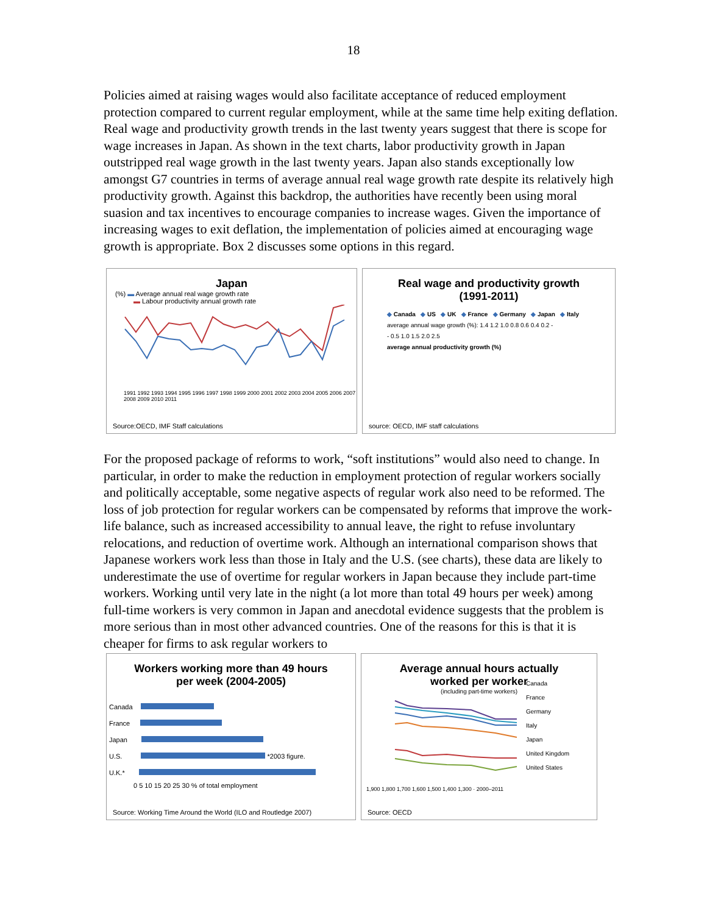18
Policies aimed at raising wages would also facilitate acceptance of reduced employment protection compared to current regular employment, while at the same time help exiting deflation. Real wage and productivity growth trends in the last twenty years suggest that there is scope for wage increases in Japan. As shown in the text charts, labor productivity growth in Japan outstripped real wage growth in the last twenty years. Japan also stands exceptionally low amongst G7 countries in terms of average annual real wage growth rate despite its relatively high productivity growth. Against this backdrop, the authorities have recently been using moral suasion and tax incentives to encourage companies to increase wages. Given the importance of increasing wages to exit deflation, the implementation of policies aimed at encouraging wage growth is appropriate. Box 2 discusses some options in this regard.
Japan
(%) ▬ Average annual real wage growth rate
▬ Labour productivity annual growth rate
1991 1992 1993 1994 1995 1996 1997 1998 1999 2000 2001 2002 2003 2004 2005 2006 2007 2008 2009 2010 2011
Source:OECD, IMF Staff calculations
Real wage and productivity growth
(1991-2011)
◆ Canada ◆ US ◆ UK ◆ France ◆ Germany ◆ Japan ◆ Italy
average annual wage growth (%): 1.4 1.2 1.0 0.8 0.6 0.4 0.2 -
- 0.5 1.0 1.5 2.0 2.5
average annual productivity growth (%)
source: OECD, IMF staff calculations
For the proposed package of reforms to work, “soft institutions” would also need to change. In particular, in order to make the reduction in employment protection of regular workers socially and politically acceptable, some negative aspects of regular work also need to be reformed. The loss of job protection for regular workers can be compensated by reforms that improve the work-life balance, such as increased accessibility to annual leave, the right to refuse involuntary relocations, and reduction of overtime work. Although an international comparison shows that Japanese workers work less than those in Italy and the U.S. (see charts), these data are likely to underestimate the use of overtime for regular workers in Japan because they include part-time workers. Working until very late in the night (a lot more than total 49 hours per week) among full-time workers is very common in Japan and anecdotal evidence suggests that the problem is more serious than in most other advanced countries. One of the reasons for this is that it is cheaper for firms to ask regular workers to
Workers working more than 49 hours
per week (2004-2005)
Canada
France
Japan
U.S. *2003 figure.
U.K.*
0 5 10 15 20 25 30 % of total employment
Source: Working Time Around the World (ILO and Routledge 2007)
Average annual hours actually
worked per worker
(including part-time workers)
Canada
France
Germany
Italy
Japan
United Kingdom
United States
1,900 1,800 1,700 1,600 1,500 1,400 1,300 · 2000–2011
Source: OECD